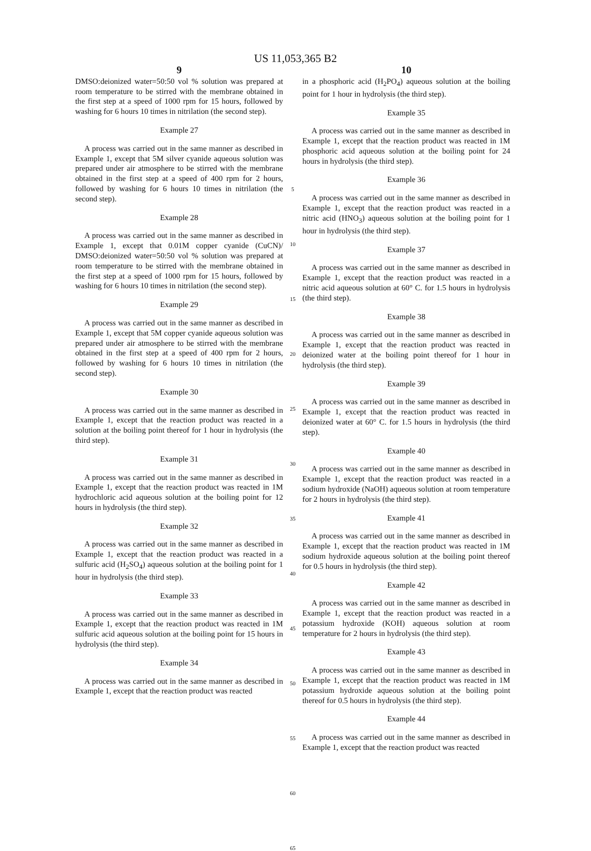US 11,053,365 B2
9
DMSO:deionized water=50:50 vol % solution was prepared at room temperature to be stirred with the membrane obtained in the first step at a speed of 1000 rpm for 15 hours, followed by washing for 6 hours 10 times in nitrilation (the second step).
Example 27
A process was carried out in the same manner as described in Example 1, except that 5M silver cyanide aqueous solution was prepared under air atmosphere to be stirred with the membrane obtained in the first step at a speed of 400 rpm for 2 hours, followed by washing for 6 hours 10 times in nitrilation (the second step).
Example 28
A process was carried out in the same manner as described in Example 1, except that 0.01M copper cyanide (CuCN)/ DMSO:deionized water=50:50 vol % solution was prepared at room temperature to be stirred with the membrane obtained in the first step at a speed of 1000 rpm for 15 hours, followed by washing for 6 hours 10 times in nitrilation (the second step).
Example 29
A process was carried out in the same manner as described in Example 1, except that 5M copper cyanide aqueous solution was prepared under air atmosphere to be stirred with the membrane obtained in the first step at a speed of 400 rpm for 2 hours, followed by washing for 6 hours 10 times in nitrilation (the second step).
Example 30
A process was carried out in the same manner as described in Example 1, except that the reaction product was reacted in a solution at the boiling point thereof for 1 hour in hydrolysis (the third step).
Example 31
A process was carried out in the same manner as described in Example 1, except that the reaction product was reacted in 1M hydrochloric acid aqueous solution at the boiling point for 12 hours in hydrolysis (the third step).
Example 32
A process was carried out in the same manner as described in Example 1, except that the reaction product was reacted in a sulfuric acid (H<sub>2</sub>SO<sub>4</sub>) aqueous solution at the boiling point for 1 hour in hydrolysis (the third step).
Example 33
A process was carried out in the same manner as described in Example 1, except that the reaction product was reacted in 1M sulfuric acid aqueous solution at the boiling point for 15 hours in hydrolysis (the third step).
Example 34
A process was carried out in the same manner as described in Example 1, except that the reaction product was reacted
5
10
15
20
25
30
35
40
45
50
55
60
65
10
in a phosphoric acid (H<sub>2</sub>PO<sub>4</sub>) aqueous solution at the boiling point for 1 hour in hydrolysis (the third step).
Example 35
A process was carried out in the same manner as described in Example 1, except that the reaction product was reacted in 1M phosphoric acid aqueous solution at the boiling point for 24 hours in hydrolysis (the third step).
Example 36
A process was carried out in the same manner as described in Example 1, except that the reaction product was reacted in a nitric acid (HNO<sub>3</sub>) aqueous solution at the boiling point for 1 hour in hydrolysis (the third step).
Example 37
A process was carried out in the same manner as described in Example 1, except that the reaction product was reacted in a nitric acid aqueous solution at 60° C. for 1.5 hours in hydrolysis (the third step).
Example 38
A process was carried out in the same manner as described in Example 1, except that the reaction product was reacted in deionized water at the boiling point thereof for 1 hour in hydrolysis (the third step).
Example 39
A process was carried out in the same manner as described in Example 1, except that the reaction product was reacted in deionized water at 60° C. for 1.5 hours in hydrolysis (the third step).
Example 40
A process was carried out in the same manner as described in Example 1, except that the reaction product was reacted in a sodium hydroxide (NaOH) aqueous solution at room temperature for 2 hours in hydrolysis (the third step).
Example 41
A process was carried out in the same manner as described in Example 1, except that the reaction product was reacted in 1M sodium hydroxide aqueous solution at the boiling point thereof for 0.5 hours in hydrolysis (the third step).
Example 42
A process was carried out in the same manner as described in Example 1, except that the reaction product was reacted in a potassium hydroxide (KOH) aqueous solution at room temperature for 2 hours in hydrolysis (the third step).
Example 43
A process was carried out in the same manner as described in Example 1, except that the reaction product was reacted in 1M potassium hydroxide aqueous solution at the boiling point thereof for 0.5 hours in hydrolysis (the third step).
Example 44
A process was carried out in the same manner as described in Example 1, except that the reaction product was reacted